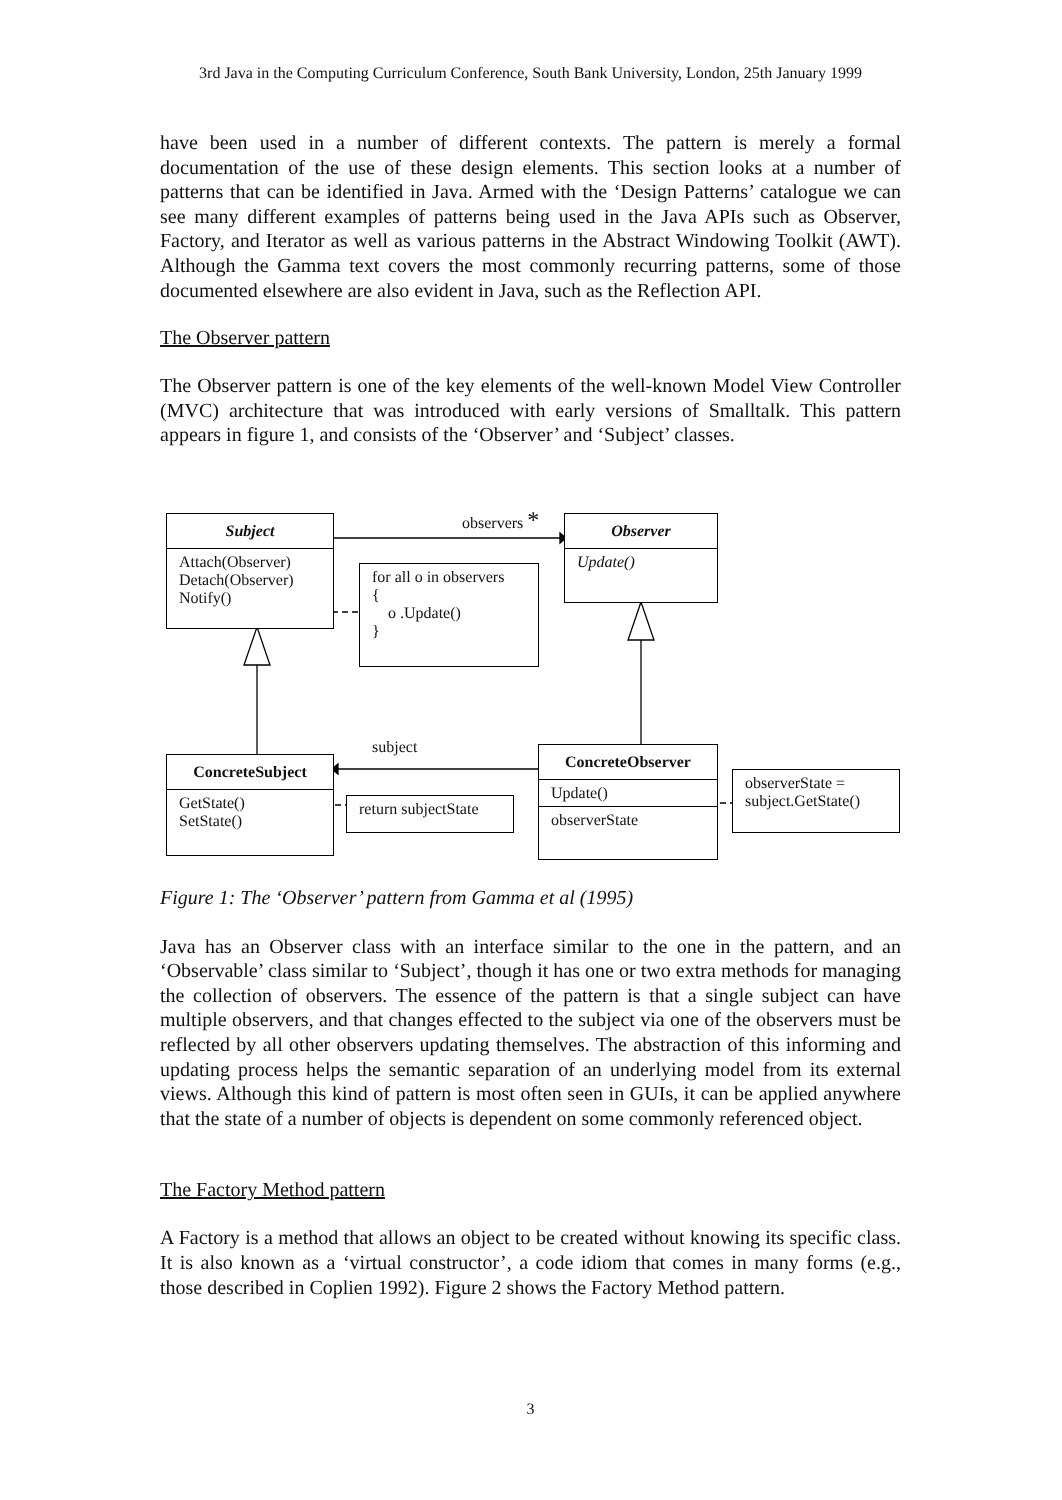3rd Java in the Computing Curriculum Conference, South Bank University, London, 25th January 1999
have been used in a number of different contexts. The pattern is merely a formal documentation of the use of these design elements. This section looks at a number of patterns that can be identified in Java. Armed with the ‘Design Patterns’ catalogue we can see many different examples of patterns being used in the Java APIs such as Observer, Factory, and Iterator as well as various patterns in the Abstract Windowing Toolkit (AWT). Although the Gamma text covers the most commonly recurring patterns, some of those documented elsewhere are also evident in Java, such as the Reflection API.
The Observer pattern
The Observer pattern is one of the key elements of the well-known Model View Controller (MVC) architecture that was introduced with early versions of Smalltalk. This pattern appears in figure 1, and consists of the ‘Observer’ and ‘Subject’ classes.
Subject
Attach(Observer)
Detach(Observer)
Notify()
observers *
Observer
Update()
for all o in observers
{
o .Update()
}
subject
ConcreteSubject
GetState()
SetState()
return subjectState
ConcreteObserver
Update()
observerState
observerState =
subject.GetState()
Figure 1: The ‘Observer’ pattern from Gamma et al (1995)
Java has an Observer class with an interface similar to the one in the pattern, and an ‘Observable’ class similar to ‘Subject’, though it has one or two extra methods for managing the collection of observers. The essence of the pattern is that a single subject can have multiple observers, and that changes effected to the subject via one of the observers must be reflected by all other observers updating themselves. The abstraction of this informing and updating process helps the semantic separation of an underlying model from its external views. Although this kind of pattern is most often seen in GUIs, it can be applied anywhere that the state of a number of objects is dependent on some commonly referenced object.
The Factory Method pattern
A Factory is a method that allows an object to be created without knowing its specific class. It is also known as a ‘virtual constructor’, a code idiom that comes in many forms (e.g., those described in Coplien 1992). Figure 2 shows the Factory Method pattern.
3